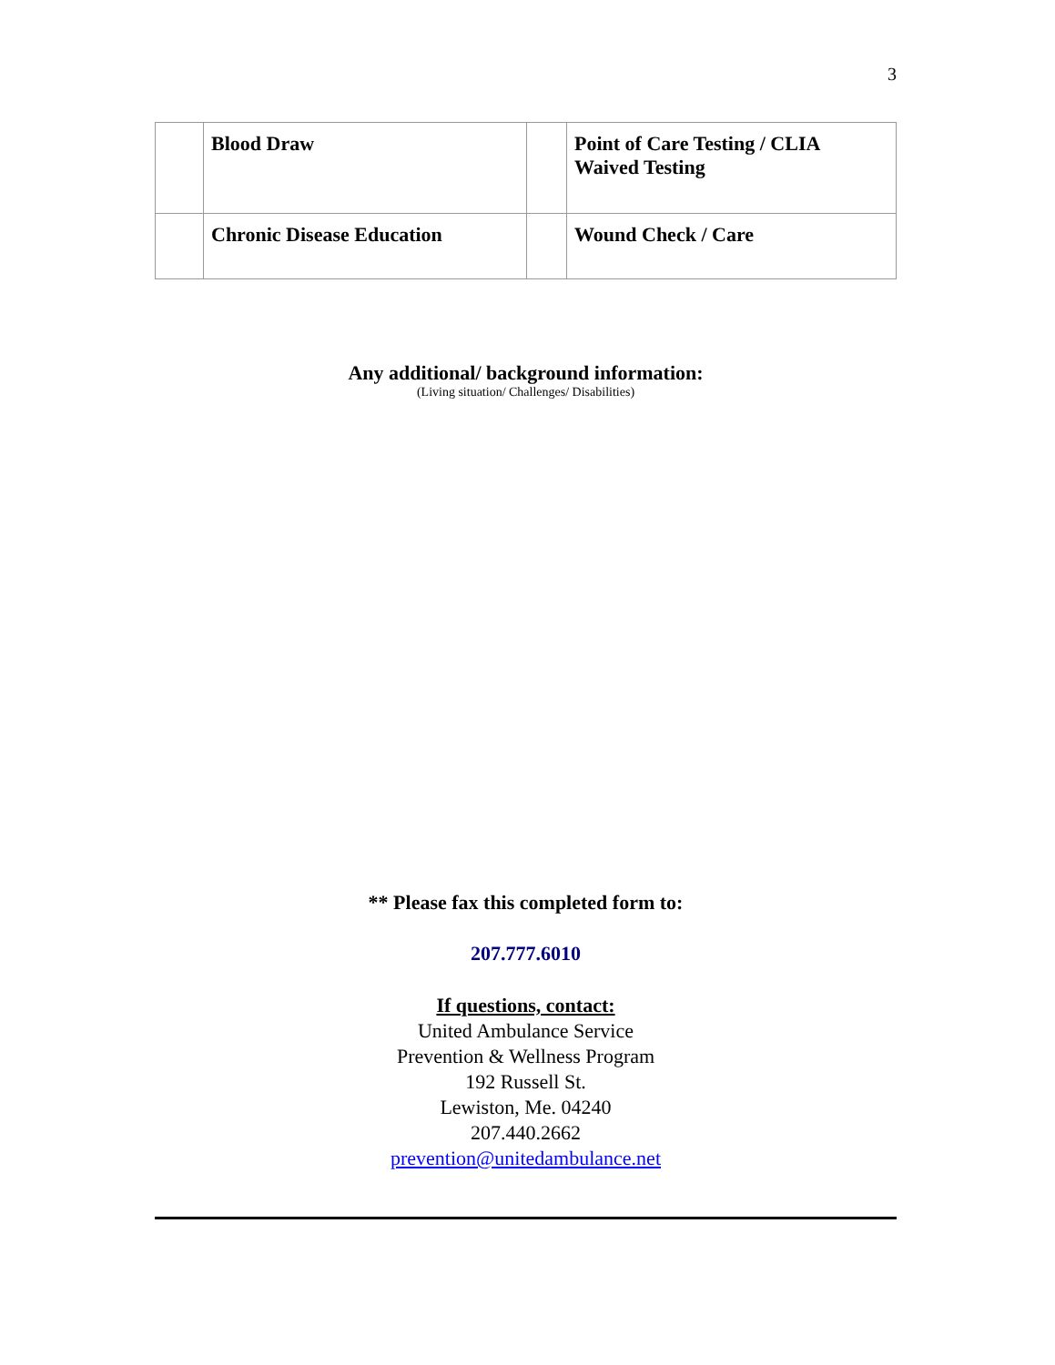3
| | Blood Draw | | Point of Care Testing / CLIA Waived Testing |
| | Chronic Disease Education | | Wound Check / Care |
Any additional/ background information:
(Living situation/ Challenges/ Disabilities)
** Please fax this completed form to:
207.777.6010
If questions, contact:
United Ambulance Service
Prevention & Wellness Program
192 Russell St.
Lewiston, Me. 04240
207.440.2662
prevention@unitedambulance.net